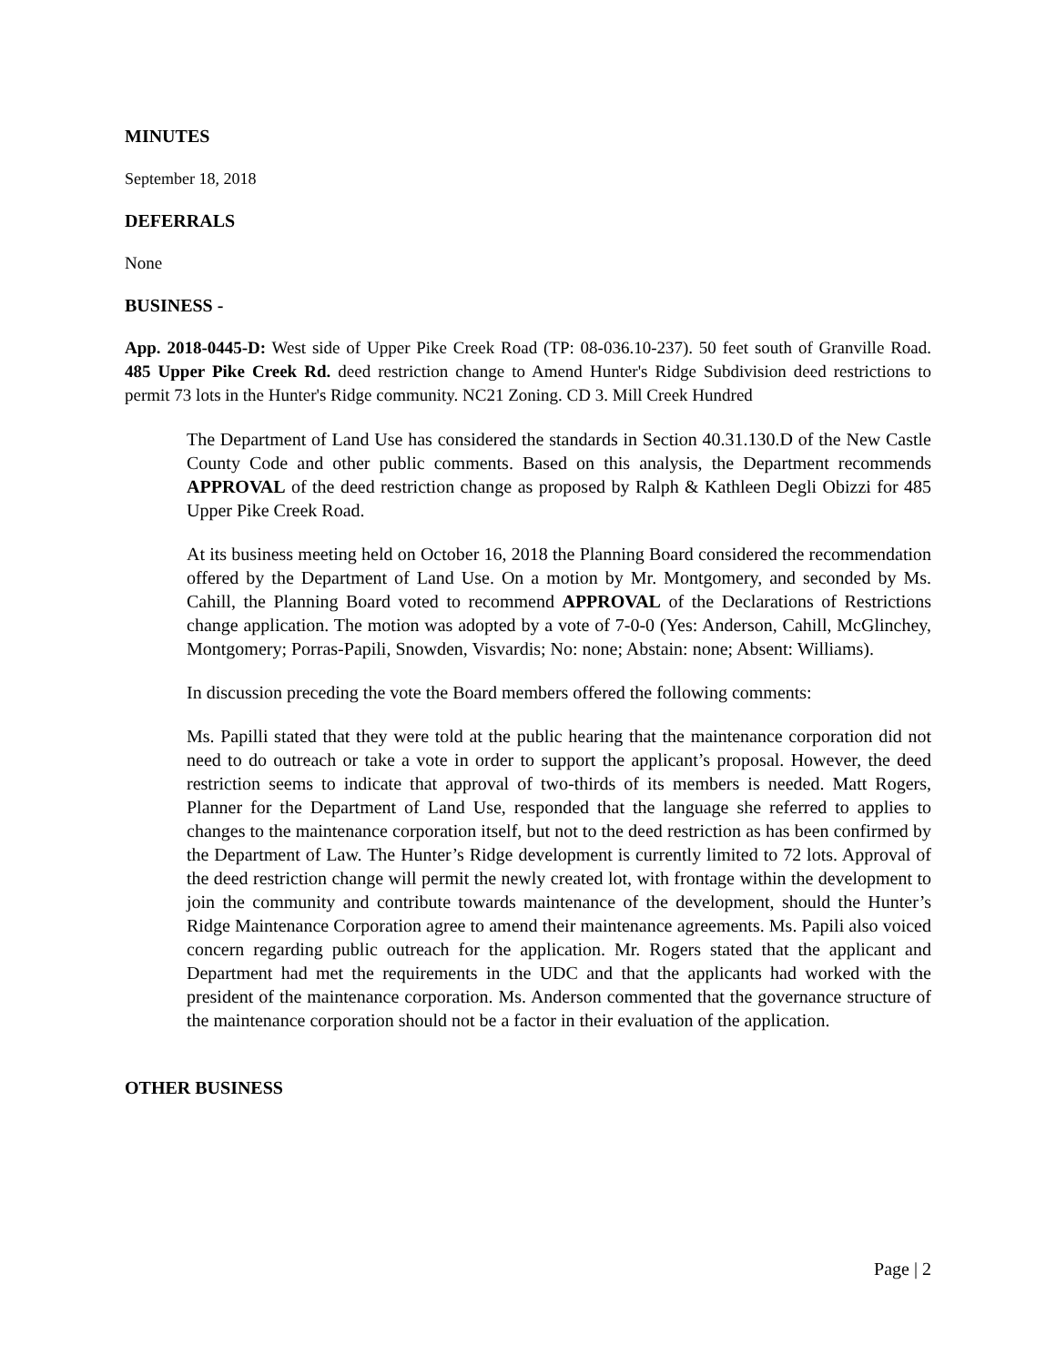MINUTES
September 18, 2018
DEFERRALS
None
BUSINESS -
App. 2018-0445-D: West side of Upper Pike Creek Road (TP: 08-036.10-237). 50 feet south of Granville Road. 485 Upper Pike Creek Rd. deed restriction change to Amend Hunter's Ridge Subdivision deed restrictions to permit 73 lots in the Hunter's Ridge community. NC21 Zoning. CD 3. Mill Creek Hundred
The Department of Land Use has considered the standards in Section 40.31.130.D of the New Castle County Code and other public comments. Based on this analysis, the Department recommends APPROVAL of the deed restriction change as proposed by Ralph & Kathleen Degli Obizzi for 485 Upper Pike Creek Road.
At its business meeting held on October 16, 2018 the Planning Board considered the recommendation offered by the Department of Land Use. On a motion by Mr. Montgomery, and seconded by Ms. Cahill, the Planning Board voted to recommend APPROVAL of the Declarations of Restrictions change application. The motion was adopted by a vote of 7-0-0 (Yes: Anderson, Cahill, McGlinchey, Montgomery; Porras-Papili, Snowden, Visvardis; No: none; Abstain: none; Absent: Williams).
In discussion preceding the vote the Board members offered the following comments:
Ms. Papilli stated that they were told at the public hearing that the maintenance corporation did not need to do outreach or take a vote in order to support the applicant’s proposal. However, the deed restriction seems to indicate that approval of two-thirds of its members is needed. Matt Rogers, Planner for the Department of Land Use, responded that the language she referred to applies to changes to the maintenance corporation itself, but not to the deed restriction as has been confirmed by the Department of Law. The Hunter’s Ridge development is currently limited to 72 lots. Approval of the deed restriction change will permit the newly created lot, with frontage within the development to join the community and contribute towards maintenance of the development, should the Hunter’s Ridge Maintenance Corporation agree to amend their maintenance agreements. Ms. Papili also voiced concern regarding public outreach for the application. Mr. Rogers stated that the applicant and Department had met the requirements in the UDC and that the applicants had worked with the president of the maintenance corporation. Ms. Anderson commented that the governance structure of the maintenance corporation should not be a factor in their evaluation of the application.
OTHER BUSINESS
Page | 2